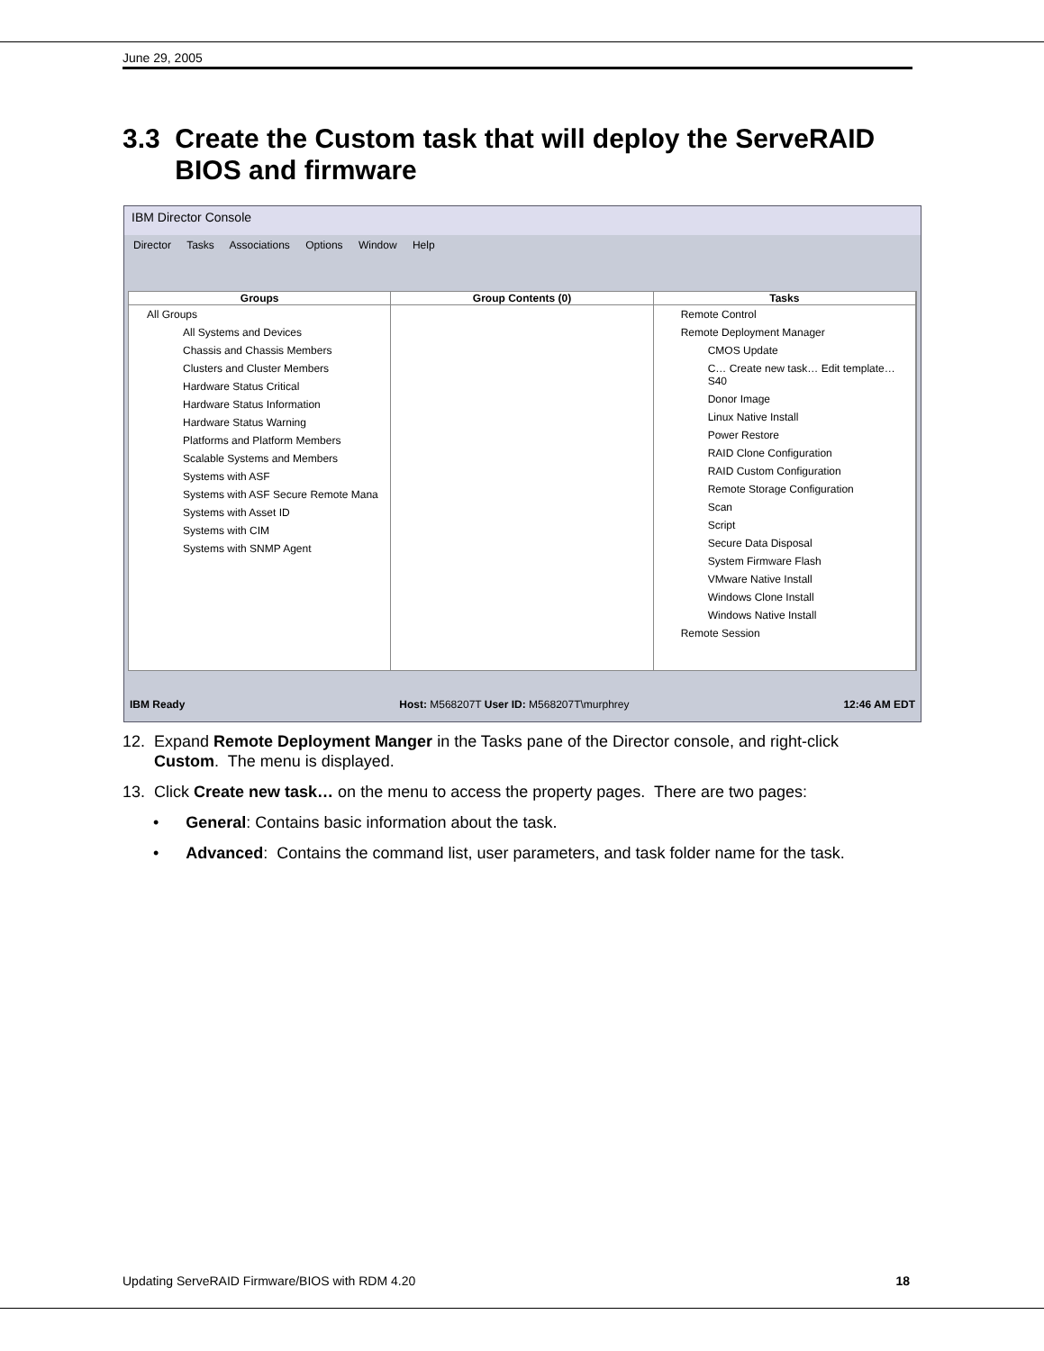June 29, 2005
3.3 Create the Custom task that will deploy the ServeRAID
BIOS and firmware
IBM Director Console
Director Tasks Associations Options Window Help
Groups
All Groups
All Systems and Devices
Chassis and Chassis Members
Clusters and Cluster Members
Hardware Status Critical
Hardware Status Information
Hardware Status Warning
Platforms and Platform Members
Scalable Systems and Members
Systems with ASF
Systems with ASF Secure Remote Mana
Systems with Asset ID
Systems with CIM
Systems with SNMP Agent
Group Contents (0) Tasks
Remote Control
Remote Deployment Manager
CMOS Update
C… Create new task… Edit template… S40
Donor Image
Linux Native Install
Power Restore
RAID Clone Configuration
RAID Custom Configuration
Remote Storage Configuration
Scan
Script
Secure Data Disposal
System Firmware Flash
VMware Native Install
Windows Clone Install
Windows Native Install
Remote Session
IBM Ready Host: M568207T User ID: M568207T\murphrey 12:46 AM EDT
12. Expand Remote Deployment Manger in the Tasks pane of the Director console, and right-click
Custom. The menu is displayed.
13. Click Create new task… on the menu to access the property pages. There are two pages:
• General: Contains basic information about the task.
• Advanced: Contains the command list, user parameters, and task folder name for the task.
Updating ServeRAID Firmware/BIOS with RDM 4.20 18